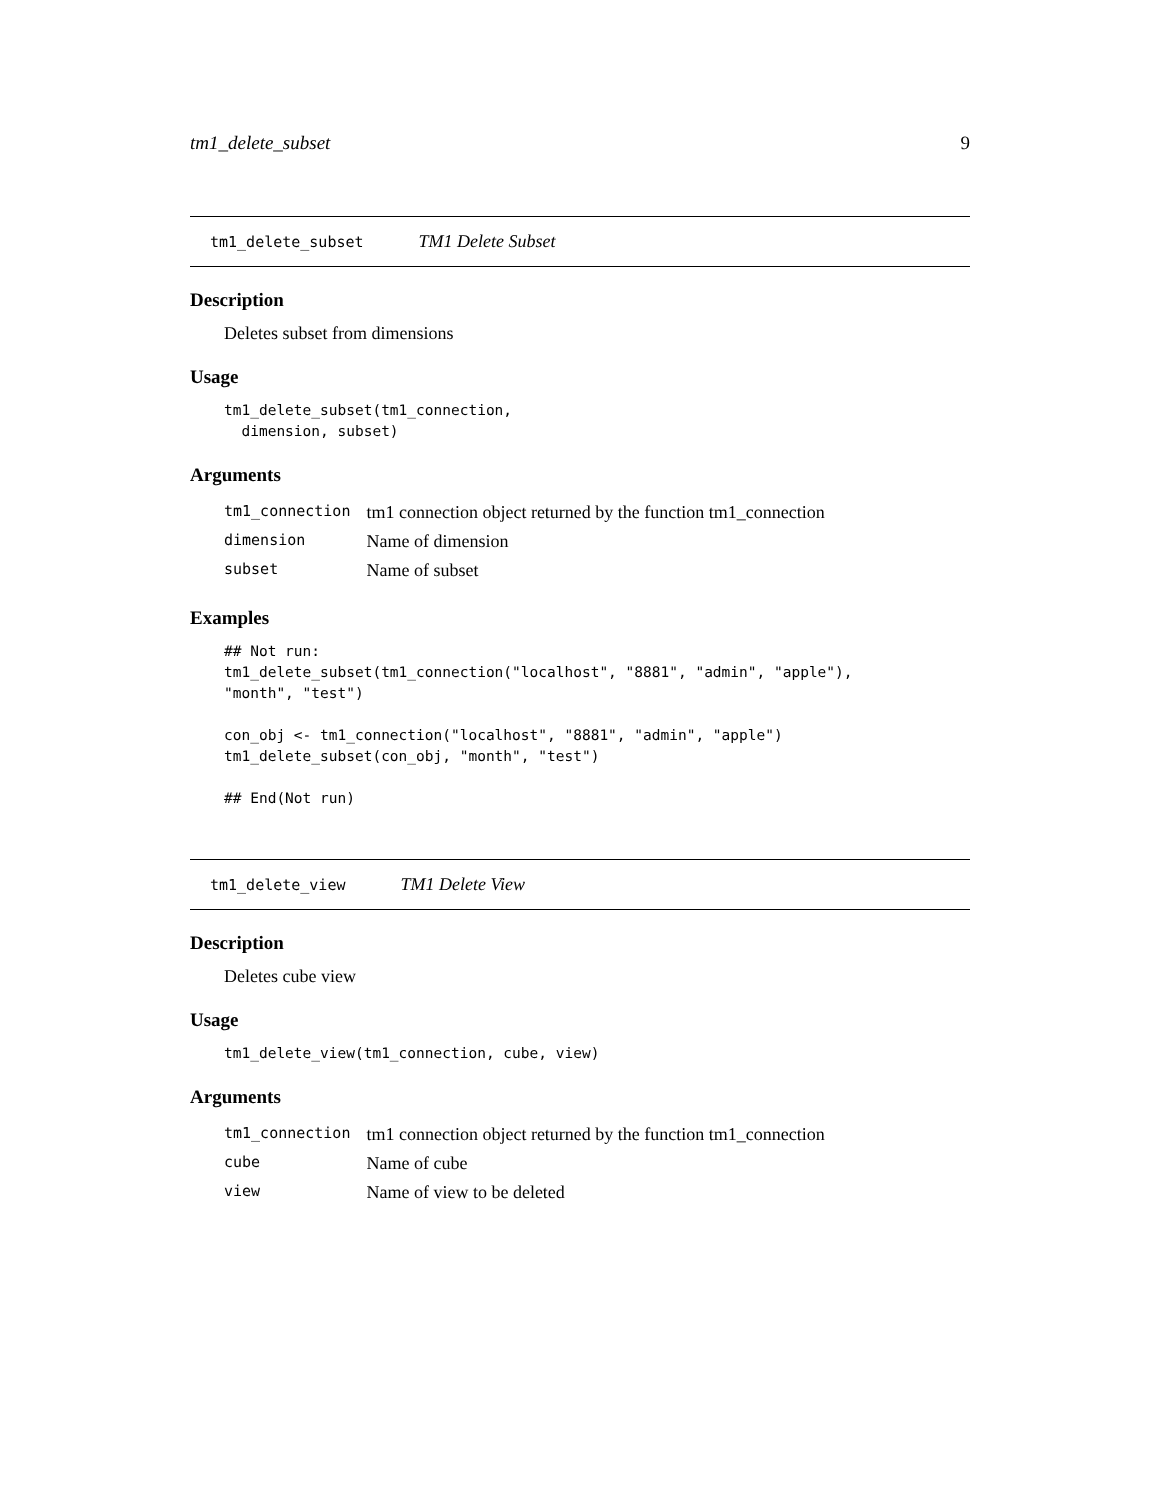tm1_delete_subset 9
tm1_delete_subset TM1 Delete Subset
Description
Deletes subset from dimensions
Usage
tm1_delete_subset(tm1_connection,
  dimension, subset)
Arguments
| tm1_connection | tm1 connection object returned by the function tm1_connection |
| dimension | Name of dimension |
| subset | Name of subset |
Examples
## Not run:
tm1_delete_subset(tm1_connection("localhost", "8881", "admin", "apple"),
"month", "test")

con_obj <- tm1_connection("localhost", "8881", "admin", "apple")
tm1_delete_subset(con_obj, "month", "test")

## End(Not run)
tm1_delete_view TM1 Delete View
Description
Deletes cube view
Usage
tm1_delete_view(tm1_connection, cube, view)
Arguments
| tm1_connection | tm1 connection object returned by the function tm1_connection |
| cube | Name of cube |
| view | Name of view to be deleted |